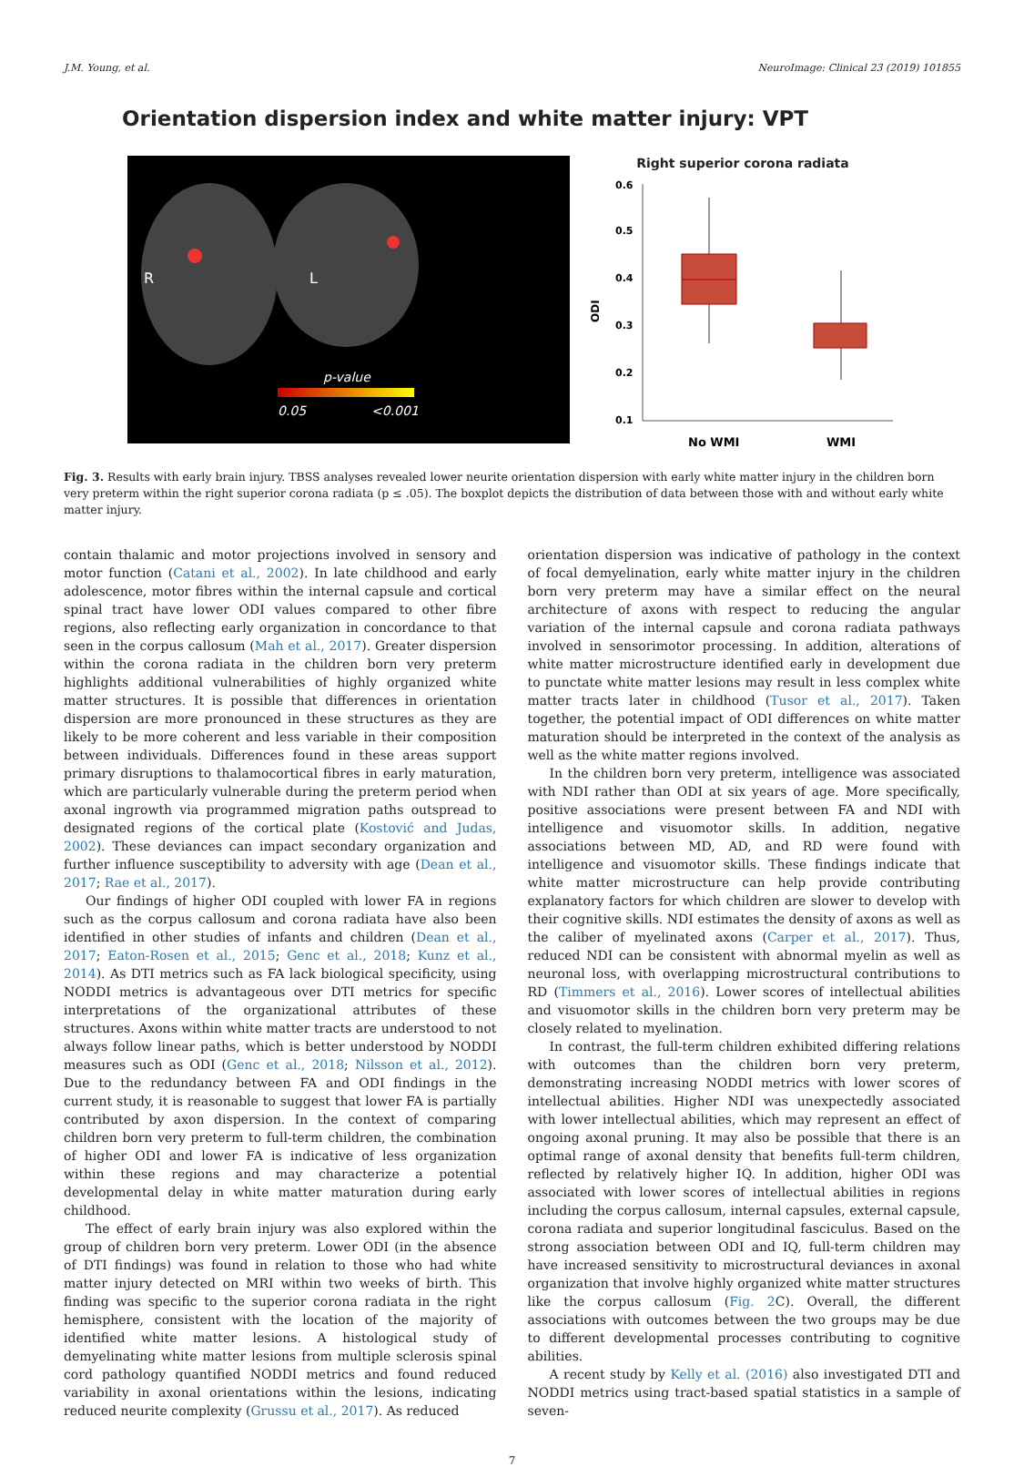J.M. Young, et al. NeuroImage: Clinical 23 (2019) 101855
Orientation dispersion index and white matter injury: VPT
R
L
p-value
0.05
<0.001
Right superior corona radiata
ODI
0.6
0.5
0.4
0.3
0.2
0.1
No WMI
WMI
Fig. 3. Results with early brain injury. TBSS analyses revealed lower neurite orientation dispersion with early white matter injury in the children born very preterm within the right superior corona radiata (p ≤ .05). The boxplot depicts the distribution of data between those with and without early white matter injury.
contain thalamic and motor projections involved in sensory and motor function (Catani et al., 2002). In late childhood and early adolescence, motor fibres within the internal capsule and cortical spinal tract have lower ODI values compared to other fibre regions, also reflecting early organization in concordance to that seen in the corpus callosum (Mah et al., 2017). Greater dispersion within the corona radiata in the children born very preterm highlights additional vulnerabilities of highly organized white matter structures. It is possible that differences in orientation dispersion are more pronounced in these structures as they are likely to be more coherent and less variable in their composition between individuals. Differences found in these areas support primary disruptions to thalamocortical fibres in early maturation, which are particularly vulnerable during the preterm period when axonal ingrowth via programmed migration paths outspread to designated regions of the cortical plate (Kostović and Judas, 2002). These deviances can impact secondary organization and further influence susceptibility to adversity with age (Dean et al., 2017; Rae et al., 2017).
Our findings of higher ODI coupled with lower FA in regions such as the corpus callosum and corona radiata have also been identified in other studies of infants and children (Dean et al., 2017; Eaton-Rosen et al., 2015; Genc et al., 2018; Kunz et al., 2014). As DTI metrics such as FA lack biological specificity, using NODDI metrics is advantageous over DTI metrics for specific interpretations of the organizational attributes of these structures. Axons within white matter tracts are understood to not always follow linear paths, which is better understood by NODDI measures such as ODI (Genc et al., 2018; Nilsson et al., 2012). Due to the redundancy between FA and ODI findings in the current study, it is reasonable to suggest that lower FA is partially contributed by axon dispersion. In the context of comparing children born very preterm to full-term children, the combination of higher ODI and lower FA is indicative of less organization within these regions and may characterize a potential developmental delay in white matter maturation during early childhood.
The effect of early brain injury was also explored within the group of children born very preterm. Lower ODI (in the absence of DTI findings) was found in relation to those who had white matter injury detected on MRI within two weeks of birth. This finding was specific to the superior corona radiata in the right hemisphere, consistent with the location of the majority of identified white matter lesions. A histological study of demyelinating white matter lesions from multiple sclerosis spinal cord pathology quantified NODDI metrics and found reduced variability in axonal orientations within the lesions, indicating reduced neurite complexity (Grussu et al., 2017). As reduced
orientation dispersion was indicative of pathology in the context of focal demyelination, early white matter injury in the children born very preterm may have a similar effect on the neural architecture of axons with respect to reducing the angular variation of the internal capsule and corona radiata pathways involved in sensorimotor processing. In addition, alterations of white matter microstructure identified early in development due to punctate white matter lesions may result in less complex white matter tracts later in childhood (Tusor et al., 2017). Taken together, the potential impact of ODI differences on white matter maturation should be interpreted in the context of the analysis as well as the white matter regions involved.
In the children born very preterm, intelligence was associated with NDI rather than ODI at six years of age. More specifically, positive associations were present between FA and NDI with intelligence and visuomotor skills. In addition, negative associations between MD, AD, and RD were found with intelligence and visuomotor skills. These findings indicate that white matter microstructure can help provide contributing explanatory factors for which children are slower to develop with their cognitive skills. NDI estimates the density of axons as well as the caliber of myelinated axons (Carper et al., 2017). Thus, reduced NDI can be consistent with abnormal myelin as well as neuronal loss, with overlapping microstructural contributions to RD (Timmers et al., 2016). Lower scores of intellectual abilities and visuomotor skills in the children born very preterm may be closely related to myelination.
In contrast, the full-term children exhibited differing relations with outcomes than the children born very preterm, demonstrating increasing NODDI metrics with lower scores of intellectual abilities. Higher NDI was unexpectedly associated with lower intellectual abilities, which may represent an effect of ongoing axonal pruning. It may also be possible that there is an optimal range of axonal density that benefits full-term children, reflected by relatively higher IQ. In addition, higher ODI was associated with lower scores of intellectual abilities in regions including the corpus callosum, internal capsules, external capsule, corona radiata and superior longitudinal fasciculus. Based on the strong association between ODI and IQ, full-term children may have increased sensitivity to microstructural deviances in axonal organization that involve highly organized white matter structures like the corpus callosum (Fig. 2 C). Overall, the different associations with outcomes between the two groups may be due to different developmental processes contributing to cognitive abilities.
A recent study by Kelly et al. (2016) also investigated DTI and NODDI metrics using tract-based spatial statistics in a sample of seven-
7